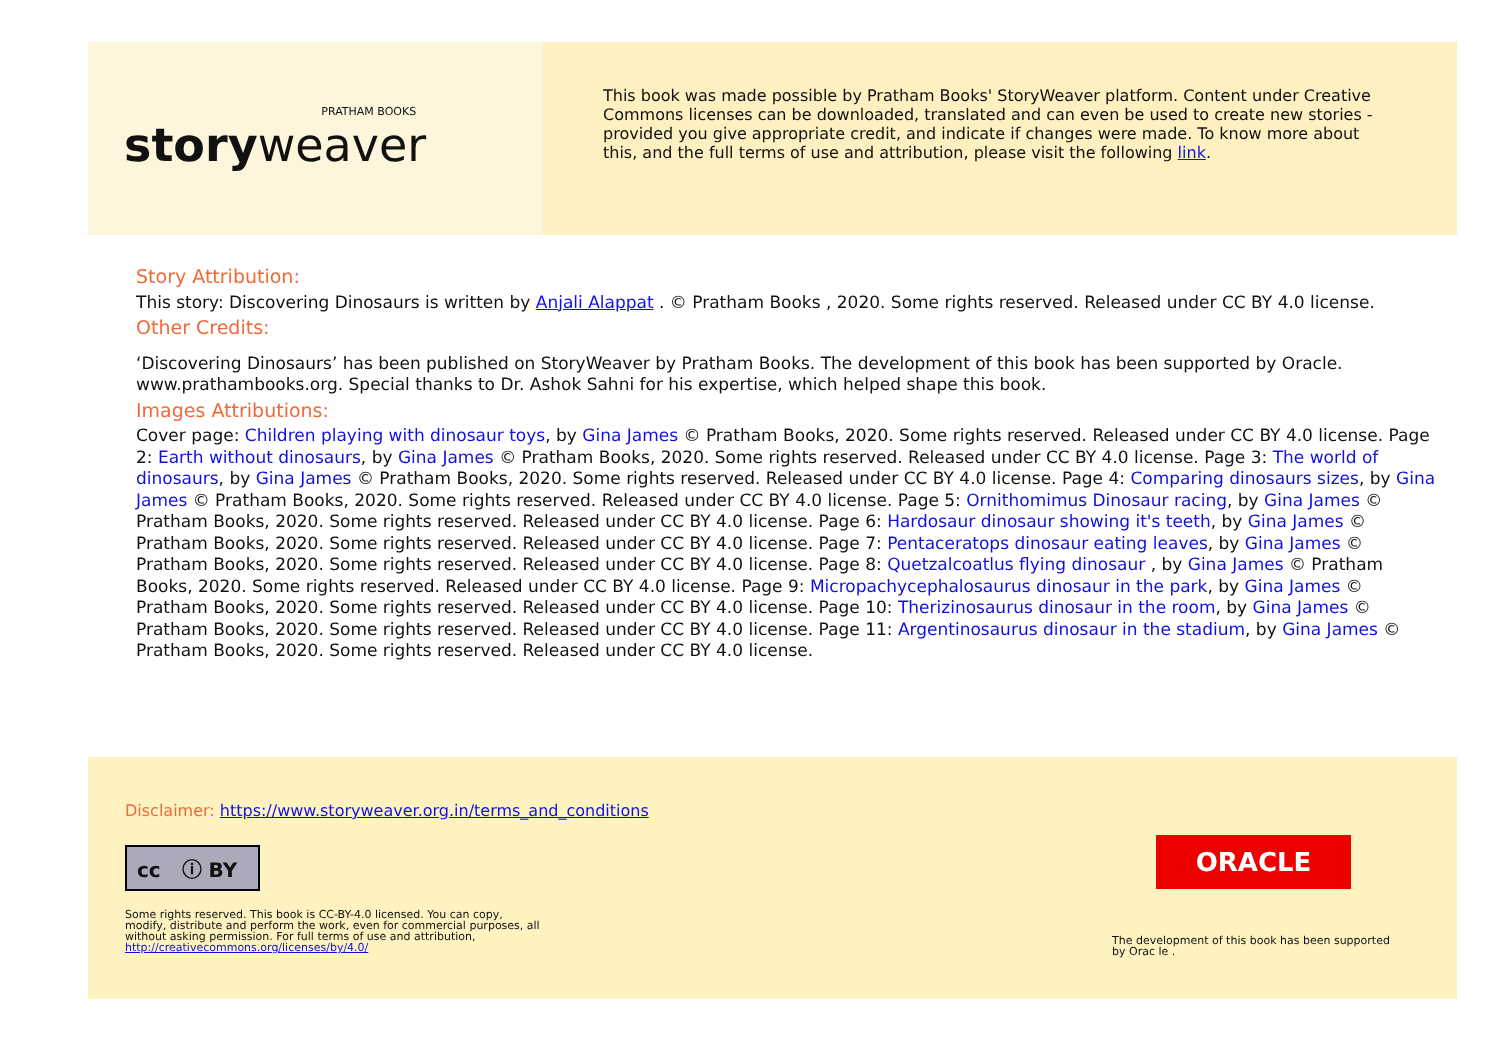PRATHAM BOOKS
storyweaver
This book was made possible by Pratham Books' StoryWeaver platform. Content under Creative Commons licenses can be downloaded, translated and can even be used to create new stories - provided you give appropriate credit, and indicate if changes were made. To know more about this, and the full terms of use and attribution, please visit the following link.
Story Attribution:
This story: Discovering Dinosaurs is written by Anjali Alappat . © Pratham Books , 2020. Some rights reserved. Released under CC BY 4.0 license.
Other Credits:
‘Discovering Dinosaurs’ has been published on StoryWeaver by Pratham Books. The development of this book has been supported by Oracle. www.prathambooks.org. Special thanks to Dr. Ashok Sahni for his expertise, which helped shape this book.
Images Attributions:
Cover page: Children playing with dinosaur toys, by Gina James © Pratham Books, 2020. Some rights reserved. Released under CC BY 4.0 license. Page 2: Earth without dinosaurs, by Gina James © Pratham Books, 2020. Some rights reserved. Released under CC BY 4.0 license. Page 3: The world of dinosaurs, by Gina James © Pratham Books, 2020. Some rights reserved. Released under CC BY 4.0 license. Page 4: Comparing dinosaurs sizes, by Gina James © Pratham Books, 2020. Some rights reserved. Released under CC BY 4.0 license. Page 5: Ornithomimus Dinosaur racing, by Gina James © Pratham Books, 2020. Some rights reserved. Released under CC BY 4.0 license. Page 6: Hardosaur dinosaur showing it's teeth, by Gina James © Pratham Books, 2020. Some rights reserved. Released under CC BY 4.0 license. Page 7: Pentaceratops dinosaur eating leaves, by Gina James © Pratham Books, 2020. Some rights reserved. Released under CC BY 4.0 license. Page 8: Quetzalcoatlus flying dinosaur , by Gina James © Pratham Books, 2020. Some rights reserved. Released under CC BY 4.0 license. Page 9: Micropachycephalosaurus dinosaur in the park, by Gina James © Pratham Books, 2020. Some rights reserved. Released under CC BY 4.0 license. Page 10: Therizinosaurus dinosaur in the room, by Gina James © Pratham Books, 2020. Some rights reserved. Released under CC BY 4.0 license. Page 11: Argentinosaurus dinosaur in the stadium, by Gina James © Pratham Books, 2020. Some rights reserved. Released under CC BY 4.0 license.
Disclaimer: https://www.storyweaver.org.in/terms_and_conditions
cc ⓘ BY
Some rights reserved. This book is CC-BY-4.0 licensed. You can copy, modify, distribute and perform the work, even for commercial purposes, all without asking permission. For full terms of use and attribution, http://creativecommons.org/licenses/by/4.0/
ORACLE
The development of this book has been supported by Orac le .